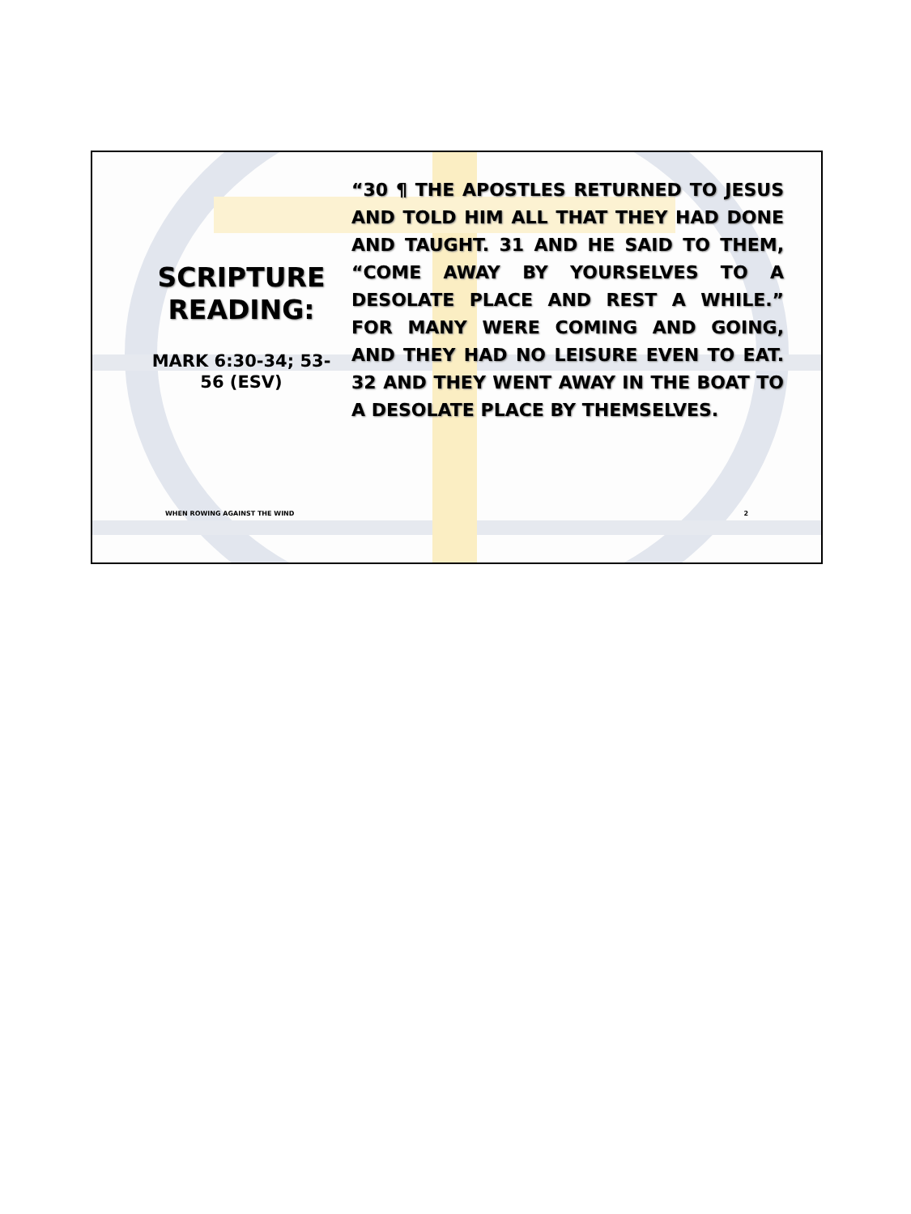SCRIPTURE READING:
MARK 6:30-34; 53-56 (ESV)
“30 ¶ THE APOSTLES RETURNED TO JESUS AND TOLD HIM ALL THAT THEY HAD DONE AND TAUGHT. 31 AND HE SAID TO THEM, “COME AWAY BY YOURSELVES TO A DESOLATE PLACE AND REST A WHILE.” FOR MANY WERE COMING AND GOING, AND THEY HAD NO LEISURE EVEN TO EAT. 32 AND THEY WENT AWAY IN THE BOAT TO A DESOLATE PLACE BY THEMSELVES.
WHEN ROWING AGAINST THE WIND 2